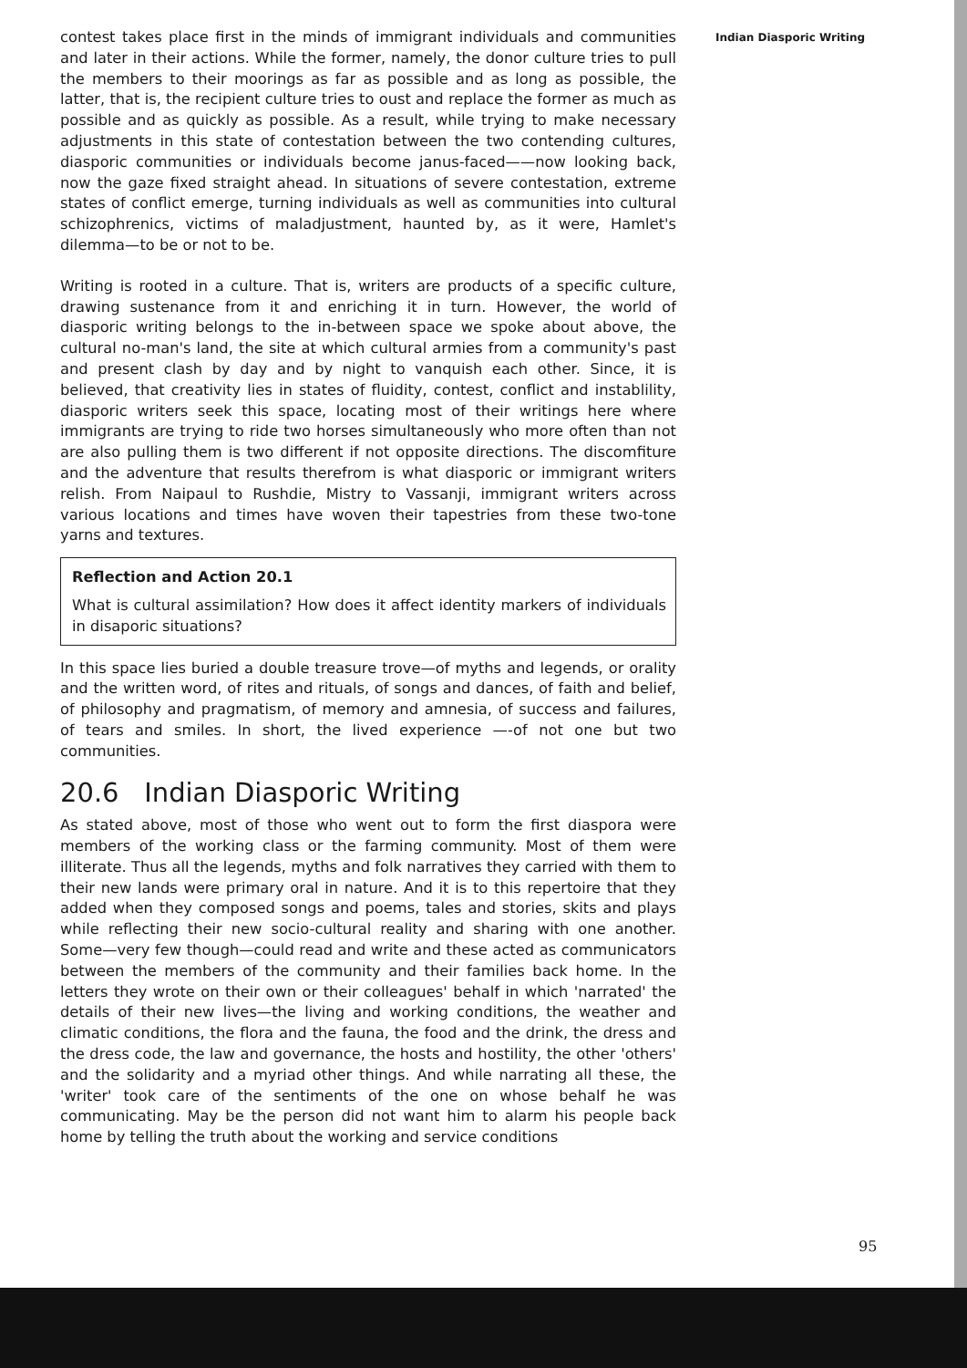contest takes place first in the minds of immigrant individuals and communities and later in their actions. While the former, namely, the donor culture tries to pull the members to their moorings as far as possible and as long as possible, the latter, that is, the recipient culture tries to oust and replace the former as much as possible and as quickly as possible. As a result, while trying to make necessary adjustments in this state of contestation between the two contending cultures, diasporic communities or individuals become janus-faced——now looking back, now the gaze fixed straight ahead. In situations of severe contestation, extreme states of conflict emerge, turning individuals as well as communities into cultural schizophrenics, victims of maladjustment, haunted by, as it were, Hamlet's dilemma—to be or not to be.
Writing is rooted in a culture. That is, writers are products of a specific culture, drawing sustenance from it and enriching it in turn. However, the world of diasporic writing belongs to the in-between space we spoke about above, the cultural no-man's land, the site at which cultural armies from a community's past and present clash by day and by night to vanquish each other. Since, it is believed, that creativity lies in states of fluidity, contest, conflict and instablility, diasporic writers seek this space, locating most of their writings here where immigrants are trying to ride two horses simultaneously who more often than not are also pulling them is two different if not opposite directions. The discomfiture and the adventure that results therefrom is what diasporic or immigrant writers relish. From Naipaul to Rushdie, Mistry to Vassanji, immigrant writers across various locations and times have woven their tapestries from these two-tone yarns and textures.
Reflection and Action 20.1
What is cultural assimilation? How does it affect identity markers of individuals in disaporic situations?
In this space lies buried a double treasure trove—of myths and legends, or orality and the written word, of rites and rituals, of songs and dances, of faith and belief, of philosophy and pragmatism, of memory and amnesia, of success and failures, of tears and smiles. In short, the lived experience —-of not one but two communities.
20.6 Indian Diasporic Writing
As stated above, most of those who went out to form the first diaspora were members of the working class or the farming community. Most of them were illiterate. Thus all the legends, myths and folk narratives they carried with them to their new lands were primary oral in nature. And it is to this repertoire that they added when they composed songs and poems, tales and stories, skits and plays while reflecting their new socio-cultural reality and sharing with one another. Some—very few though—could read and write and these acted as communicators between the members of the community and their families back home. In the letters they wrote on their own or their colleagues' behalf in which 'narrated' the details of their new lives—the living and working conditions, the weather and climatic conditions, the flora and the fauna, the food and the drink, the dress and the dress code, the law and governance, the hosts and hostility, the other 'others' and the solidarity and a myriad other things. And while narrating all these, the 'writer' took care of the sentiments of the one on whose behalf he was communicating. May be the person did not want him to alarm his people back home by telling the truth about the working and service conditions
Indian Diasporic Writing
95